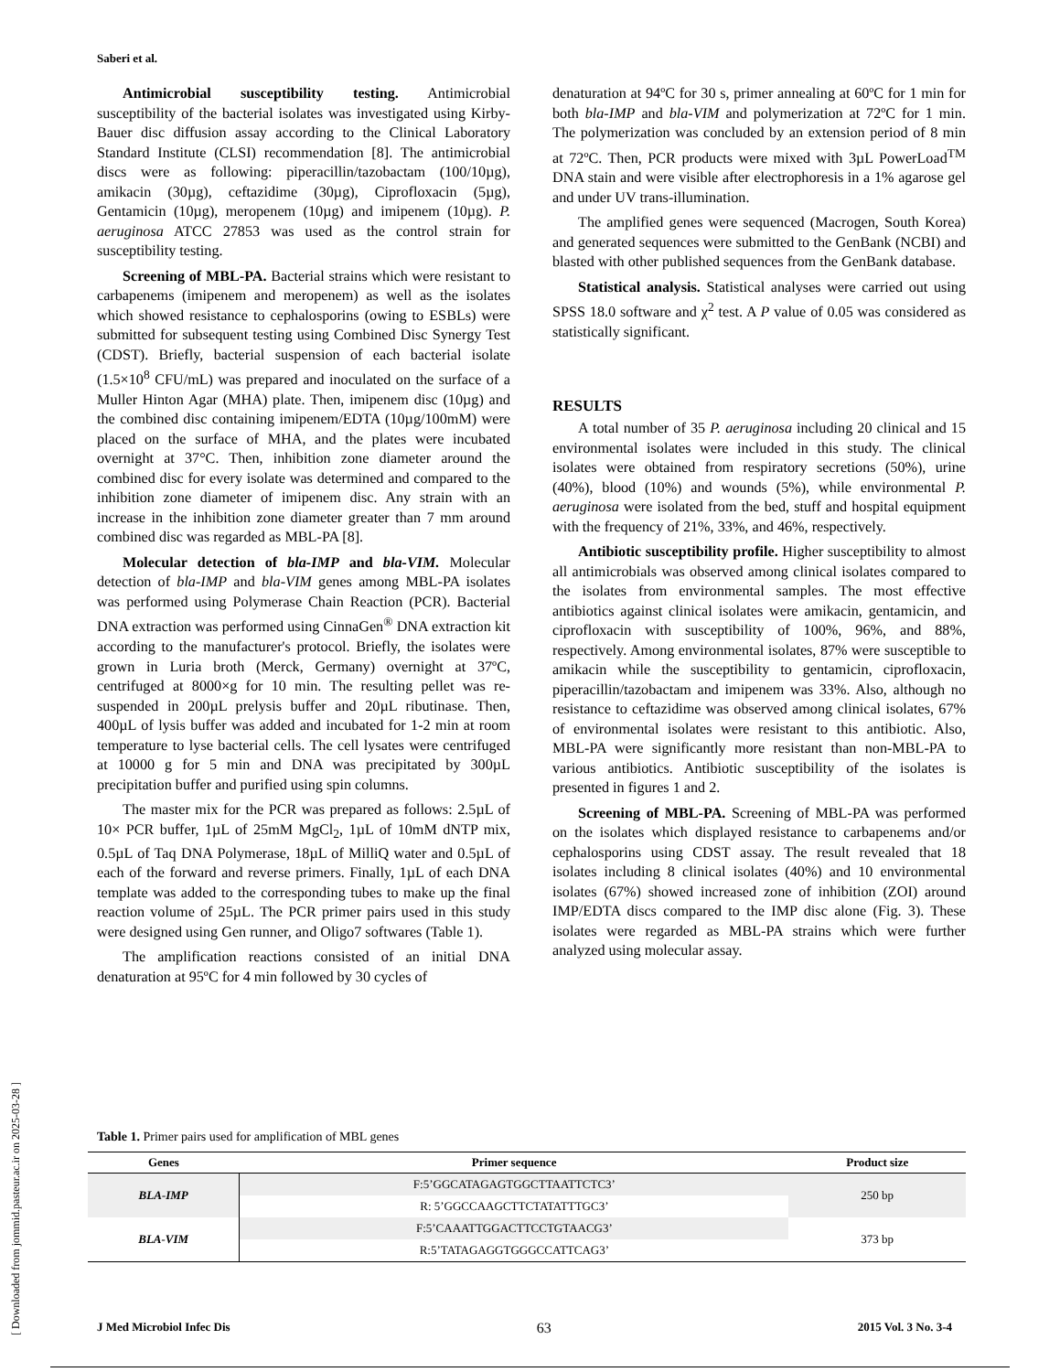Saberi et al.
Antimicrobial susceptibility testing. Antimicrobial susceptibility of the bacterial isolates was investigated using Kirby-Bauer disc diffusion assay according to the Clinical Laboratory Standard Institute (CLSI) recommendation [8]. The antimicrobial discs were as following: piperacillin/tazobactam (100/10µg), amikacin (30µg), ceftazidime (30µg), Ciprofloxacin (5µg), Gentamicin (10µg), meropenem (10µg) and imipenem (10µg). P. aeruginosa ATCC 27853 was used as the control strain for susceptibility testing.
Screening of MBL-PA. Bacterial strains which were resistant to carbapenems (imipenem and meropenem) as well as the isolates which showed resistance to cephalosporins (owing to ESBLs) were submitted for subsequent testing using Combined Disc Synergy Test (CDST). Briefly, bacterial suspension of each bacterial isolate (1.5×10<sup>8</sup> CFU/mL) was prepared and inoculated on the surface of a Muller Hinton Agar (MHA) plate. Then, imipenem disc (10µg) and the combined disc containing imipenem/EDTA (10µg/100mM) were placed on the surface of MHA, and the plates were incubated overnight at 37°C. Then, inhibition zone diameter around the combined disc for every isolate was determined and compared to the inhibition zone diameter of imipenem disc. Any strain with an increase in the inhibition zone diameter greater than 7 mm around combined disc was regarded as MBL-PA [8].
Molecular detection of bla-IMP and bla-VIM. Molecular detection of bla-IMP and bla-VIM genes among MBL-PA isolates was performed using Polymerase Chain Reaction (PCR). Bacterial DNA extraction was performed using CinnaGen<sup>®</sup> DNA extraction kit according to the manufacturer's protocol. Briefly, the isolates were grown in Luria broth (Merck, Germany) overnight at 37ºC, centrifuged at 8000×g for 10 min. The resulting pellet was re-suspended in 200µL prelysis buffer and 20µL ributinase. Then, 400µL of lysis buffer was added and incubated for 1-2 min at room temperature to lyse bacterial cells. The cell lysates were centrifuged at 10000 g for 5 min and DNA was precipitated by 300µL precipitation buffer and purified using spin columns.
The master mix for the PCR was prepared as follows: 2.5µL of 10× PCR buffer, 1µL of 25mM MgCl<sub>2</sub>, 1µL of 10mM dNTP mix, 0.5µL of Taq DNA Polymerase, 18µL of MilliQ water and 0.5µL of each of the forward and reverse primers. Finally, 1µL of each DNA template was added to the corresponding tubes to make up the final reaction volume of 25µL. The PCR primer pairs used in this study were designed using Gen runner, and Oligo7 softwares (Table 1).
The amplification reactions consisted of an initial DNA denaturation at 95ºC for 4 min followed by 30 cycles of
denaturation at 94ºC for 30 s, primer annealing at 60ºC for 1 min for both bla-IMP and bla-VIM and polymerization at 72ºC for 1 min. The polymerization was concluded by an extension period of 8 min at 72ºC. Then, PCR products were mixed with 3µL PowerLoad<sup>TM</sup> DNA stain and were visible after electrophoresis in a 1% agarose gel and under UV trans-illumination.
The amplified genes were sequenced (Macrogen, South Korea) and generated sequences were submitted to the GenBank (NCBI) and blasted with other published sequences from the GenBank database.
Statistical analysis. Statistical analyses were carried out using SPSS 18.0 software and χ<sup>2</sup> test. A P value of 0.05 was considered as statistically significant.
RESULTS
A total number of 35 P. aeruginosa including 20 clinical and 15 environmental isolates were included in this study. The clinical isolates were obtained from respiratory secretions (50%), urine (40%), blood (10%) and wounds (5%), while environmental P. aeruginosa were isolated from the bed, stuff and hospital equipment with the frequency of 21%, 33%, and 46%, respectively.
Antibiotic susceptibility profile. Higher susceptibility to almost all antimicrobials was observed among clinical isolates compared to the isolates from environmental samples. The most effective antibiotics against clinical isolates were amikacin, gentamicin, and ciprofloxacin with susceptibility of 100%, 96%, and 88%, respectively. Among environmental isolates, 87% were susceptible to amikacin while the susceptibility to gentamicin, ciprofloxacin, piperacillin/tazobactam and imipenem was 33%. Also, although no resistance to ceftazidime was observed among clinical isolates, 67% of environmental isolates were resistant to this antibiotic. Also, MBL-PA were significantly more resistant than non-MBL-PA to various antibiotics. Antibiotic susceptibility of the isolates is presented in figures 1 and 2.
Screening of MBL-PA. Screening of MBL-PA was performed on the isolates which displayed resistance to carbapenems and/or cephalosporins using CDST assay. The result revealed that 18 isolates including 8 clinical isolates (40%) and 10 environmental isolates (67%) showed increased zone of inhibition (ZOI) around IMP/EDTA discs compared to the IMP disc alone (Fig. 3). These isolates were regarded as MBL-PA strains which were further analyzed using molecular assay.
Table 1. Primer pairs used for amplification of MBL genes
| Genes | Primer sequence | Product size |
| --- | --- | --- |
| BLA-IMP | F:5’GGCATAGAGTGGCTTAATTCTC3’ | 250 bp |
| | R: 5’GGCCAAGCTTCTATATTTGC3’ | |
| BLA-VIM | F:5’CAAATTGGACTTCCTGTAACG3’ | 373 bp |
| | R:5’TATAGAGGTGGGCCATTCAG3’ | |
J Med Microbiol Infec Dis 63 2015 Vol. 3 No. 3-4
[ Downloaded from jommid.pasteur.ac.ir on 2025-03-28 ]